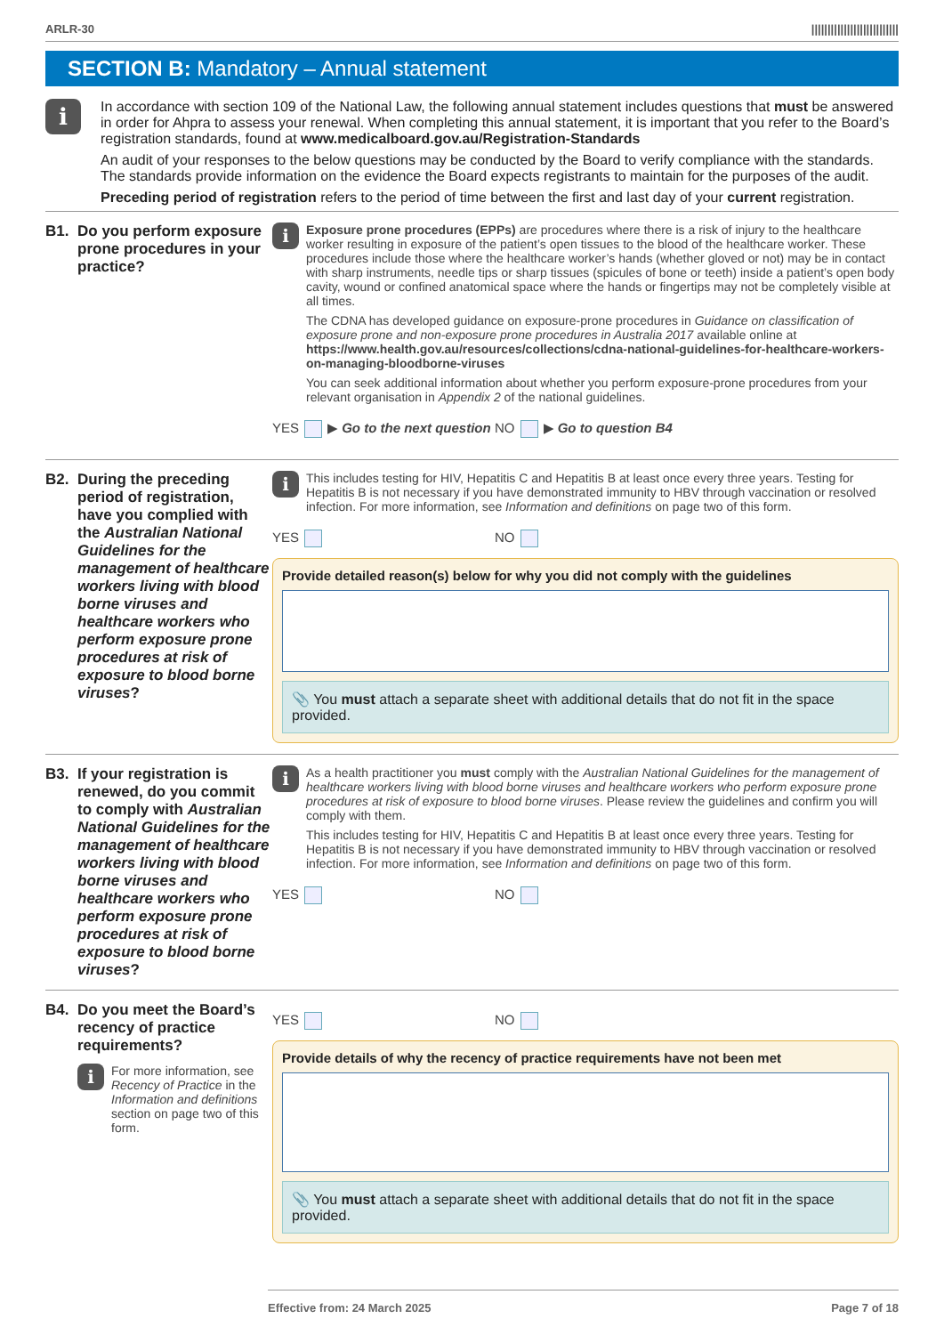ARLR-30 |||||||||||||||||||||||||||
SECTION B: Mandatory – Annual statement
i
In accordance with section 109 of the National Law, the following annual statement includes questions that must be answered in order for Ahpra to assess your renewal. When completing this annual statement, it is important that you refer to the Board’s registration standards, found at www.medicalboard.gov.au/Registration-Standards
An audit of your responses to the below questions may be conducted by the Board to verify compliance with the standards. The standards provide information on the evidence the Board expects registrants to maintain for the purposes of the audit.
Preceding period of registration refers to the period of time between the first and last day of your current registration.
B1. Do you perform exposure prone procedures in your practice?
i
Exposure prone procedures (EPPs) are procedures where there is a risk of injury to the healthcare worker resulting in exposure of the patient’s open tissues to the blood of the healthcare worker. These procedures include those where the healthcare worker’s hands (whether gloved or not) may be in contact with sharp instruments, needle tips or sharp tissues (spicules of bone or teeth) inside a patient’s open body cavity, wound or confined anatomical space where the hands or fingertips may not be completely visible at all times.
The CDNA has developed guidance on exposure-prone procedures in Guidance on classification of exposure prone and non-exposure prone procedures in Australia 2017 available online at https://www.health.gov.au/resources/collections/cdna-national-guidelines-for-healthcare-workers-on-managing-bloodborne-viruses
You can seek additional information about whether you perform exposure-prone procedures from your relevant organisation in Appendix 2 of the national guidelines.
YES ▶ Go to the next question NO ▶ Go to question B4
B2. During the preceding period of registration, have you complied with the Australian National Guidelines for the management of healthcare workers living with blood borne viruses and healthcare workers who perform exposure prone procedures at risk of exposure to blood borne viruses?
i
This includes testing for HIV, Hepatitis C and Hepatitis B at least once every three years. Testing for Hepatitis B is not necessary if you have demonstrated immunity to HBV through vaccination or resolved infection. For more information, see Information and definitions on page two of this form.
YES NO
Provide detailed reason(s) below for why you did not comply with the guidelines
📎 You must attach a separate sheet with additional details that do not fit in the space provided.
B3. If your registration is renewed, do you commit to comply with Australian National Guidelines for the management of healthcare workers living with blood borne viruses and healthcare workers who perform exposure prone procedures at risk of exposure to blood borne viruses?
i
As a health practitioner you must comply with the Australian National Guidelines for the management of healthcare workers living with blood borne viruses and healthcare workers who perform exposure prone procedures at risk of exposure to blood borne viruses. Please review the guidelines and confirm you will comply with them.
This includes testing for HIV, Hepatitis C and Hepatitis B at least once every three years. Testing for Hepatitis B is not necessary if you have demonstrated immunity to HBV through vaccination or resolved infection. For more information, see Information and definitions on page two of this form.
YES NO
B4. Do you meet the Board’s recency of practice requirements?
i
For more information, see Recency of Practice in the Information and definitions section on page two of this form.
YES NO
Provide details of why the recency of practice requirements have not been met
📎 You must attach a separate sheet with additional details that do not fit in the space provided.
Effective from: 24 March 2025 Page 7 of 18